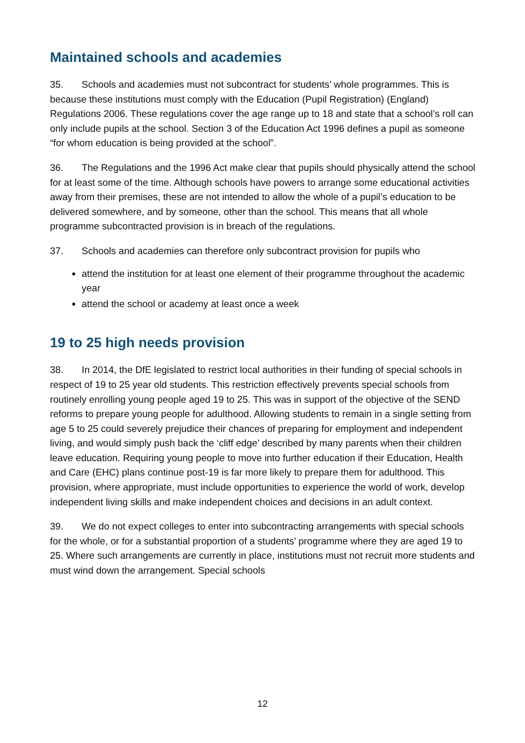Maintained schools and academies
35. Schools and academies must not subcontract for students’ whole programmes. This is because these institutions must comply with the Education (Pupil Registration) (England) Regulations 2006. These regulations cover the age range up to 18 and state that a school’s roll can only include pupils at the school. Section 3 of the Education Act 1996 defines a pupil as someone “for whom education is being provided at the school”.
36. The Regulations and the 1996 Act make clear that pupils should physically attend the school for at least some of the time. Although schools have powers to arrange some educational activities away from their premises, these are not intended to allow the whole of a pupil’s education to be delivered somewhere, and by someone, other than the school. This means that all whole programme subcontracted provision is in breach of the regulations.
37. Schools and academies can therefore only subcontract provision for pupils who
attend the institution for at least one element of their programme throughout the academic year
attend the school or academy at least once a week
19 to 25 high needs provision
38. In 2014, the DfE legislated to restrict local authorities in their funding of special schools in respect of 19 to 25 year old students. This restriction effectively prevents special schools from routinely enrolling young people aged 19 to 25. This was in support of the objective of the SEND reforms to prepare young people for adulthood. Allowing students to remain in a single setting from age 5 to 25 could severely prejudice their chances of preparing for employment and independent living, and would simply push back the ‘cliff edge’ described by many parents when their children leave education. Requiring young people to move into further education if their Education, Health and Care (EHC) plans continue post-19 is far more likely to prepare them for adulthood. This provision, where appropriate, must include opportunities to experience the world of work, develop independent living skills and make independent choices and decisions in an adult context.
39. We do not expect colleges to enter into subcontracting arrangements with special schools for the whole, or for a substantial proportion of a students’ programme where they are aged 19 to 25. Where such arrangements are currently in place, institutions must not recruit more students and must wind down the arrangement. Special schools
12